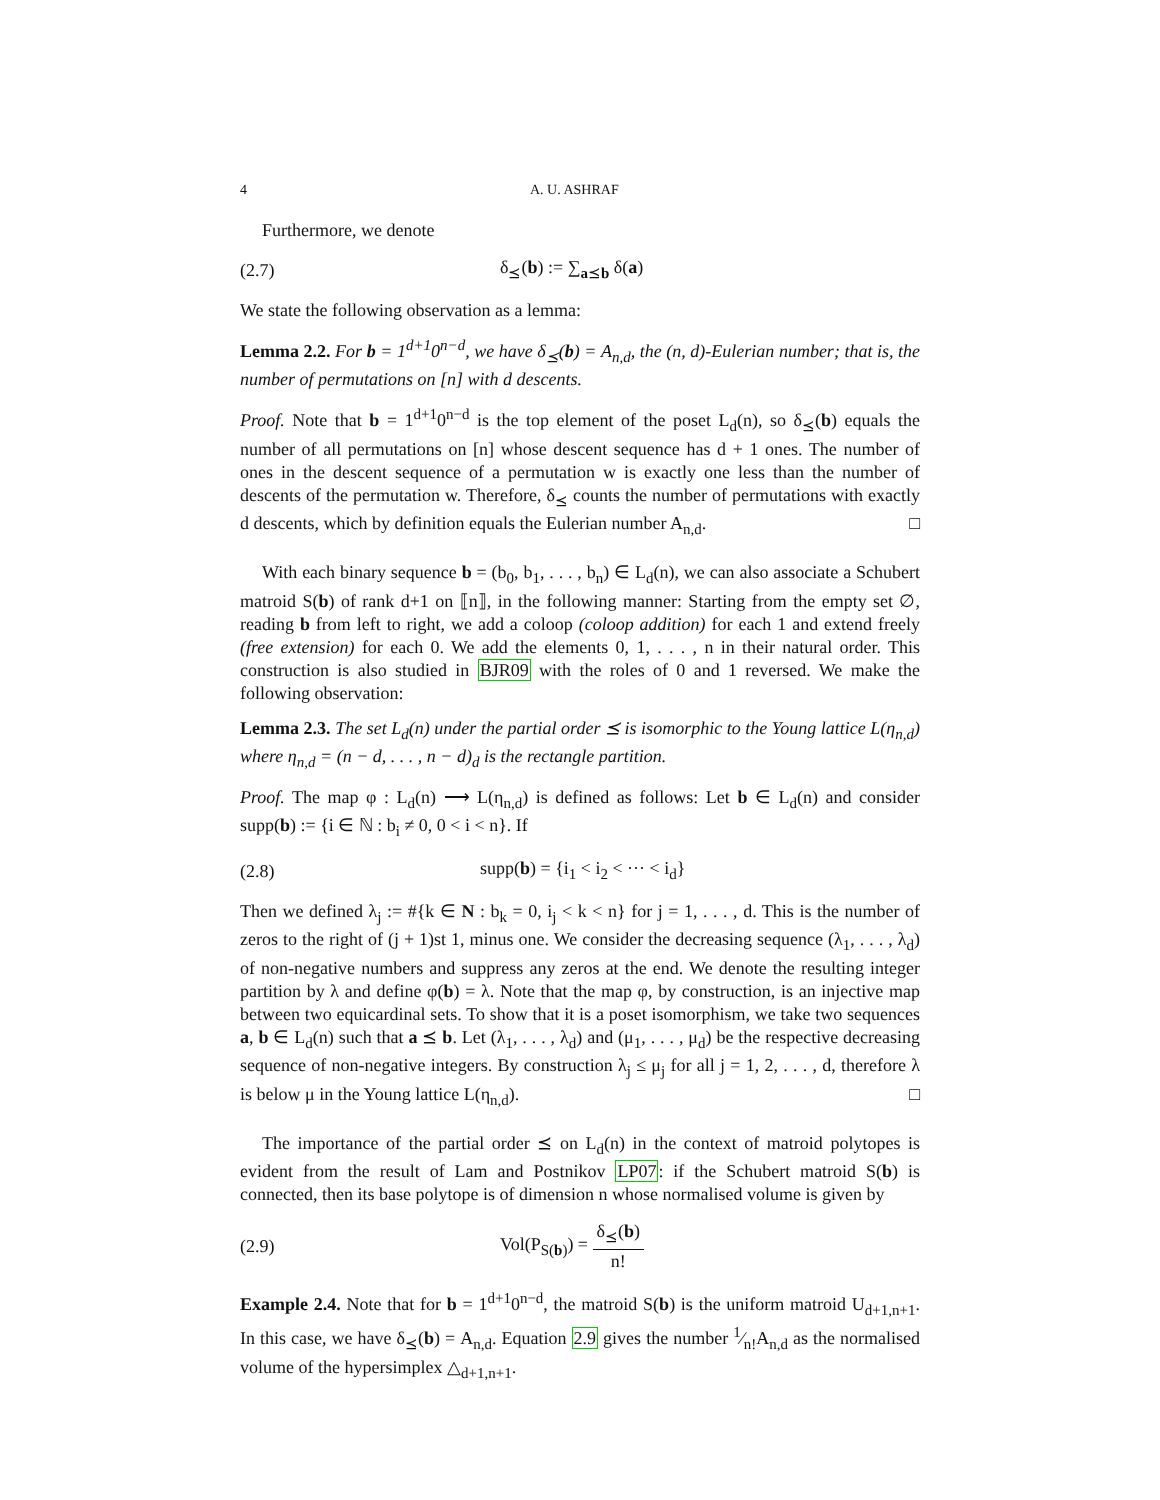4 A. U. ASHRAF
Furthermore, we denote
(2.7) δ<sub>⪯</sub>(b) := ∑<sub>a⪯b</sub> δ(a)
We state the following observation as a lemma:
Lemma 2.2. For b = 1<sup>d+1</sup>0<sup>n−d</sup>, we have δ<sub>⪯</sub>(b) = A<sub>n,d</sub>, the (n, d)-Eulerian number; that is, the number of permutations on [n] with d descents.
Proof. Note that b = 1<sup>d+1</sup>0<sup>n−d</sup> is the top element of the poset L<sub>d</sub>(n), so δ<sub>⪯</sub>(b) equals the number of all permutations on [n] whose descent sequence has d + 1 ones. The number of ones in the descent sequence of a permutation w is exactly one less than the number of descents of the permutation w. Therefore, δ<sub>⪯</sub> counts the number of permutations with exactly d descents, which by definition equals the Eulerian number A<sub>n,d</sub>. □
With each binary sequence b = (b<sub>0</sub>, b<sub>1</sub>, . . . , b<sub>n</sub>) ∈ L<sub>d</sub>(n), we can also associate a Schubert matroid S(b) of rank d+1 on ⟦n⟧, in the following manner: Starting from the empty set ∅, reading b from left to right, we add a coloop (coloop addition) for each 1 and extend freely (free extension) for each 0. We add the elements 0, 1, . . . , n in their natural order. This construction is also studied in BJR09 with the roles of 0 and 1 reversed. We make the following observation:
Lemma 2.3. The set L<sub>d</sub>(n) under the partial order ⪯ is isomorphic to the Young lattice L(η<sub>n,d</sub>) where η<sub>n,d</sub> = (n − d, . . . , n − d)<sub>d</sub> is the rectangle partition.
Proof. The map φ : L<sub>d</sub>(n) ⟶ L(η<sub>n,d</sub>) is defined as follows: Let b ∈ L<sub>d</sub>(n) and consider supp(b) := {i ∈ ℕ : b<sub>i</sub> ≠ 0, 0 < i < n}. If
(2.8) supp(b) = {i<sub>1</sub> < i<sub>2</sub> < ··· < i<sub>d</sub>}
Then we defined λ<sub>j</sub> := #{k ∈ N : b<sub>k</sub> = 0, i<sub>j</sub> < k < n} for j = 1, . . . , d. This is the number of zeros to the right of (j + 1)st 1, minus one. We consider the decreasing sequence (λ<sub>1</sub>, . . . , λ<sub>d</sub>) of non-negative numbers and suppress any zeros at the end. We denote the resulting integer partition by λ and define φ(b) = λ. Note that the map φ, by construction, is an injective map between two equicardinal sets. To show that it is a poset isomorphism, we take two sequences a, b ∈ L<sub>d</sub>(n) such that a ⪯ b. Let (λ<sub>1</sub>, . . . , λ<sub>d</sub>) and (μ<sub>1</sub>, . . . , μ<sub>d</sub>) be the respective decreasing sequence of non-negative integers. By construction λ<sub>j</sub> ≤ μ<sub>j</sub> for all j = 1, 2, . . . , d, therefore λ is below μ in the Young lattice L(η<sub>n,d</sub>). □
The importance of the partial order ⪯ on L<sub>d</sub>(n) in the context of matroid polytopes is evident from the result of Lam and Postnikov LP07: if the Schubert matroid S(b) is connected, then its base polytope is of dimension n whose normalised volume is given by
(2.9) Vol(P<sub>S(b)</sub>) = δ<sub>⪯</sub>(b) n!
Example 2.4. Note that for b = 1<sup>d+1</sup>0<sup>n−d</sup>, the matroid S(b) is the uniform matroid U<sub>d+1,n+1</sub>. In this case, we have δ<sub>⪯</sub>(b) = A<sub>n,d</sub>. Equation 2.9 gives the number 1⁄n!A<sub>n,d</sub> as the normalised volume of the hypersimplex △<sub>d+1,n+1</sub>.